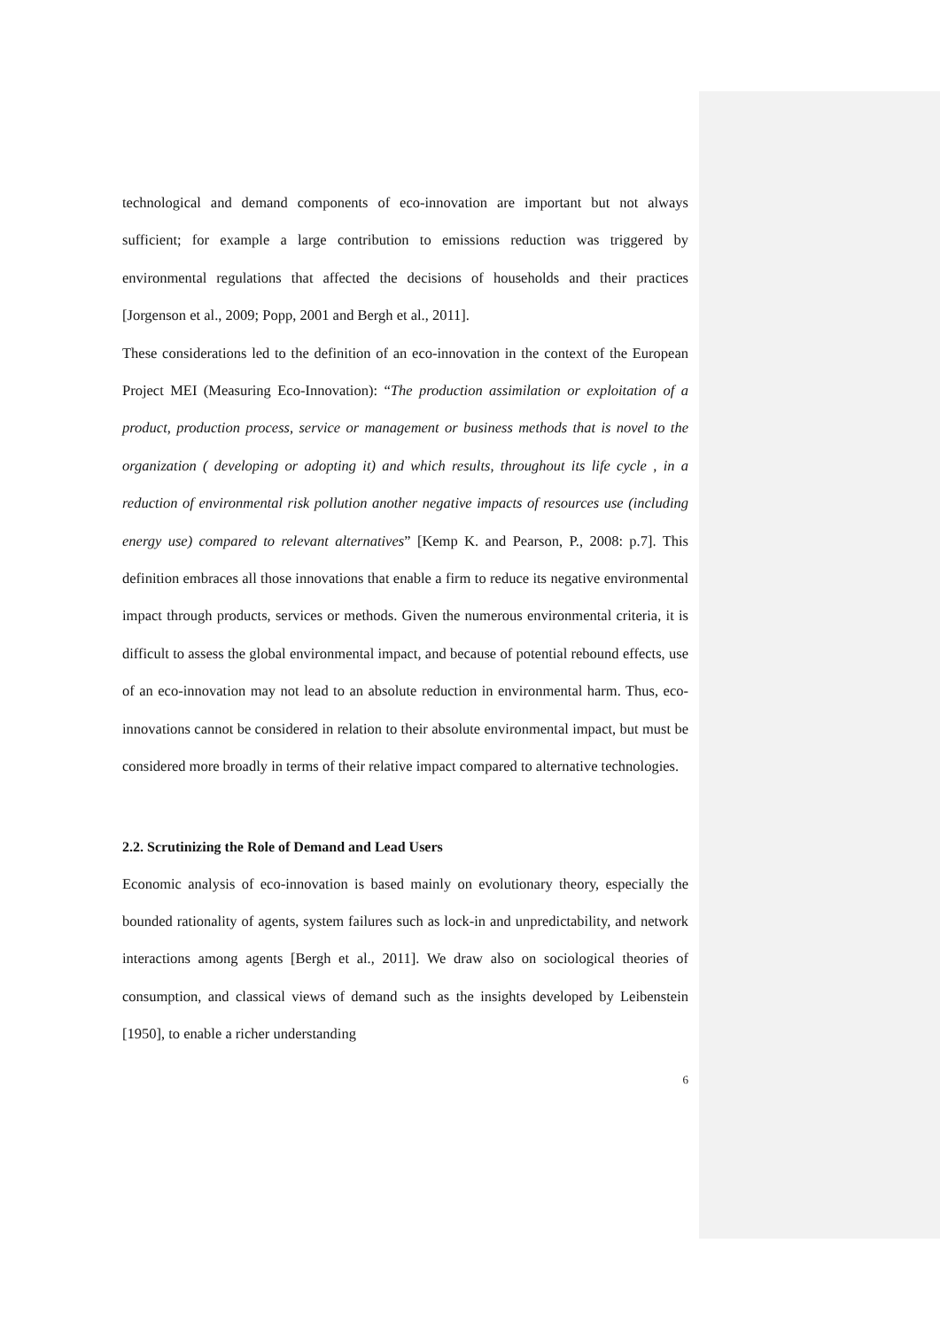technological and demand components of eco-innovation are important but not always sufficient; for example a large contribution to emissions reduction was triggered by environmental regulations that affected the decisions of households and their practices [Jorgenson et al., 2009; Popp, 2001 and Bergh et al., 2011].
These considerations led to the definition of an eco-innovation in the context of the European Project MEI (Measuring Eco-Innovation): “The production assimilation or exploitation of a product, production process, service or management or business methods that is novel to the organization ( developing or adopting it) and which results, throughout its life cycle , in a reduction of environmental risk pollution another negative impacts of resources use (including energy use) compared to relevant alternatives” [Kemp K. and Pearson, P., 2008: p.7]. This definition embraces all those innovations that enable a firm to reduce its negative environmental impact through products, services or methods. Given the numerous environmental criteria, it is difficult to assess the global environmental impact, and because of potential rebound effects, use of an eco-innovation may not lead to an absolute reduction in environmental harm. Thus, eco-innovations cannot be considered in relation to their absolute environmental impact, but must be considered more broadly in terms of their relative impact compared to alternative technologies.
2.2. Scrutinizing the Role of Demand and Lead Users
Economic analysis of eco-innovation is based mainly on evolutionary theory, especially the bounded rationality of agents, system failures such as lock-in and unpredictability, and network interactions among agents [Bergh et al., 2011]. We draw also on sociological theories of consumption, and classical views of demand such as the insights developed by Leibenstein [1950], to enable a richer understanding
6